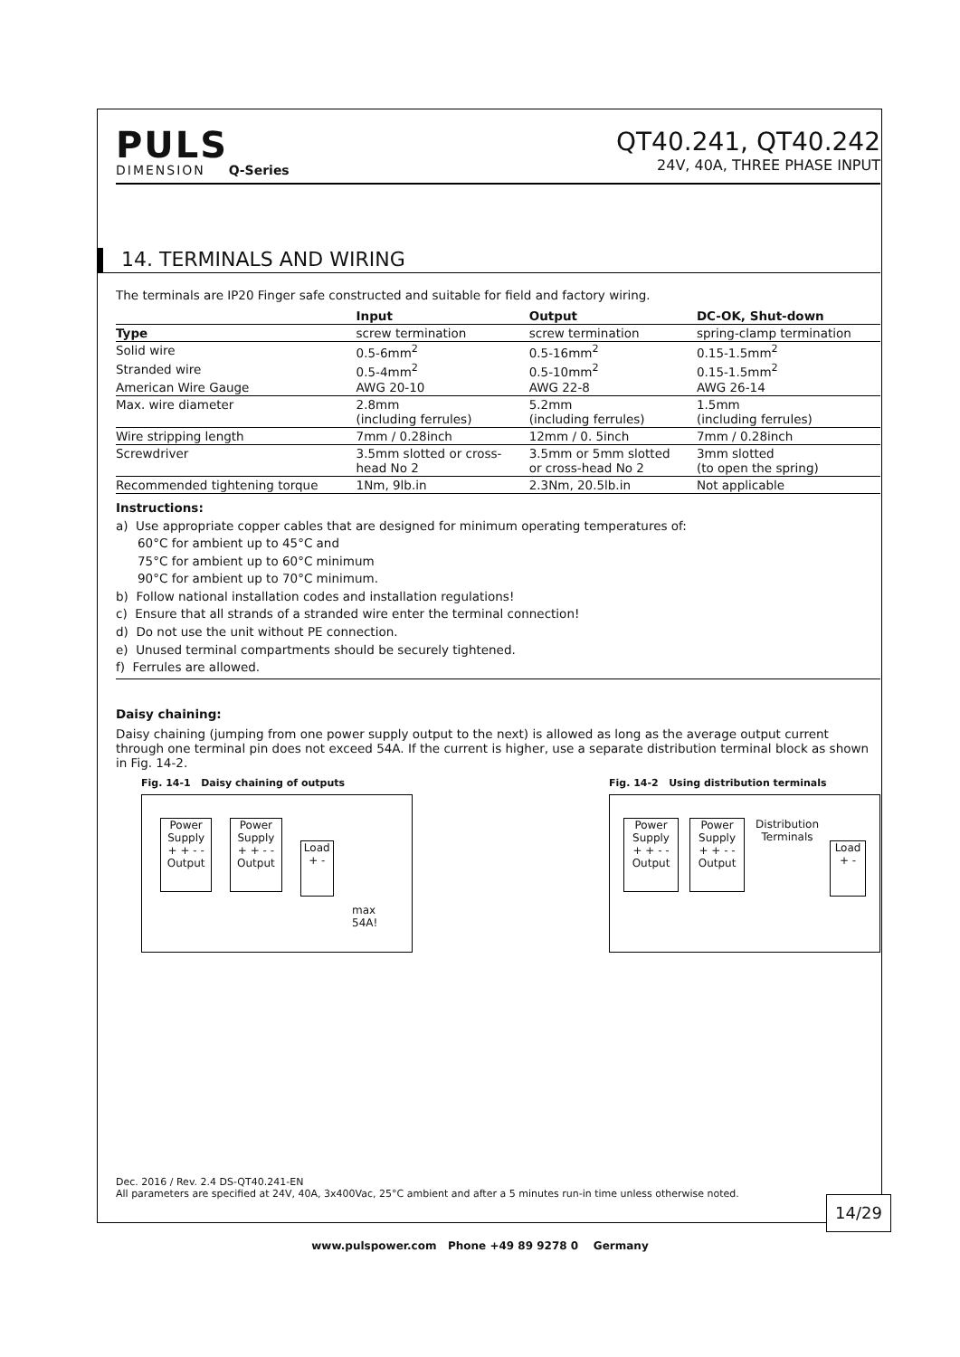PULS
DIMENSION Q-Series
QT40.241, QT40.242
24V, 40A, THREE PHASE INPUT
14. TERMINALS AND WIRING
The terminals are IP20 Finger safe constructed and suitable for field and factory wiring.
| | Input | Output | DC-OK, Shut-down |
| --- | --- | --- | --- |
| Type | screw termination | screw termination | spring-clamp termination |
| Solid wire | 0.5-6mm<sup>2</sup> | 0.5-16mm<sup>2</sup> | 0.15-1.5mm<sup>2</sup> |
| Stranded wire | 0.5-4mm<sup>2</sup> | 0.5-10mm<sup>2</sup> | 0.15-1.5mm<sup>2</sup> |
| American Wire Gauge | AWG 20-10 | AWG 22-8 | AWG 26-14 |
| Max. wire diameter | 2.8mm (including ferrules) | 5.2mm (including ferrules) | 1.5mm (including ferrules) |
| Wire stripping length | 7mm / 0.28inch | 12mm / 0. 5inch | 7mm / 0.28inch |
| Screwdriver | 3.5mm slotted or cross- head No 2 | 3.5mm or 5mm slotted or cross-head No 2 | 3mm slotted (to open the spring) |
| Recommended tightening torque | 1Nm, 9lb.in | 2.3Nm, 20.5lb.in | Not applicable |
Instructions:
a) Use appropriate copper cables that are designed for minimum operating temperatures of:
60°C for ambient up to 45°C and
75°C for ambient up to 60°C minimum
90°C for ambient up to 70°C minimum.
b) Follow national installation codes and installation regulations!
c) Ensure that all strands of a stranded wire enter the terminal connection!
d) Do not use the unit without PE connection.
e) Unused terminal compartments should be securely tightened.
f) Ferrules are allowed.
Daisy chaining:
Daisy chaining (jumping from one power supply output to the next) is allowed as long as the average output current through one terminal pin does not exceed 54A. If the current is higher, use a separate distribution terminal block as shown in Fig. 14-2.
Fig. 14-1 Daisy chaining of outputs
Power Supply
+ + - -
Output
Power Supply
+ + - -
Output
Load
+ -
max 54A!
Fig. 14-2 Using distribution terminals
Power Supply
+ + - -
Output
Power Supply
+ + - -
Output
Distribution Terminals
Load
+ -
Dec. 2016 / Rev. 2.4 DS-QT40.241-EN
All parameters are specified at 24V, 40A, 3x400Vac, 25°C ambient and after a 5 minutes run-in time unless otherwise noted.
14/29
www.pulspower.com Phone +49 89 9278 0 Germany